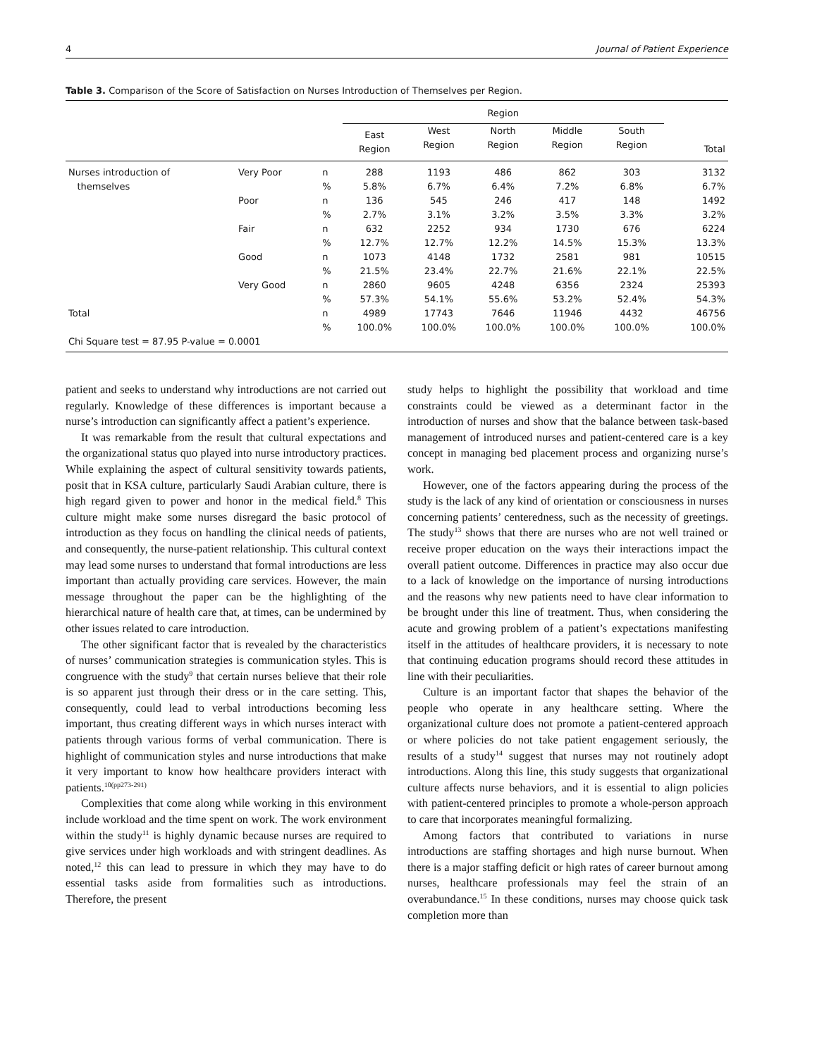4 Journal of Patient Experience
Table 3. Comparison of the Score of Satisfaction on Nurses Introduction of Themselves per Region.
| | | | Region | | | | | |
| --- | --- | --- | --- | --- | --- | --- | --- | --- |
| | | | East Region | West Region | North Region | Middle Region | South Region | Total |
| Nurses introduction of themselves | Very Poor | n | 288 | 1193 | 486 | 862 | 303 | 3132 |
| | | % | 5.8% | 6.7% | 6.4% | 7.2% | 6.8% | 6.7% |
| | Poor | n | 136 | 545 | 246 | 417 | 148 | 1492 |
| | | % | 2.7% | 3.1% | 3.2% | 3.5% | 3.3% | 3.2% |
| | Fair | n | 632 | 2252 | 934 | 1730 | 676 | 6224 |
| | | % | 12.7% | 12.7% | 12.2% | 14.5% | 15.3% | 13.3% |
| | Good | n | 1073 | 4148 | 1732 | 2581 | 981 | 10515 |
| | | % | 21.5% | 23.4% | 22.7% | 21.6% | 22.1% | 22.5% |
| | Very Good | n | 2860 | 9605 | 4248 | 6356 | 2324 | 25393 |
| | | % | 57.3% | 54.1% | 55.6% | 53.2% | 52.4% | 54.3% |
| Total | | n | 4989 | 17743 | 7646 | 11946 | 4432 | 46756 |
| | | % | 100.0% | 100.0% | 100.0% | 100.0% | 100.0% | 100.0% |
| Chi Square test = 87.95 P-value = 0.0001 | | | | | | | | |
patient and seeks to understand why introductions are not carried out regularly. Knowledge of these differences is important because a nurse’s introduction can significantly affect a patient’s experience.
It was remarkable from the result that cultural expectations and the organizational status quo played into nurse introductory practices. While explaining the aspect of cultural sensitivity towards patients, posit that in KSA culture, particularly Saudi Arabian culture, there is high regard given to power and honor in the medical field.<sup>8</sup> This culture might make some nurses disregard the basic protocol of introduction as they focus on handling the clinical needs of patients, and consequently, the nurse-patient relationship. This cultural context may lead some nurses to understand that formal introductions are less important than actually providing care services. However, the main message throughout the paper can be the highlighting of the hierarchical nature of health care that, at times, can be undermined by other issues related to care introduction.
The other significant factor that is revealed by the characteristics of nurses’ communication strategies is communication styles. This is congruence with the study<sup>9</sup> that certain nurses believe that their role is so apparent just through their dress or in the care setting. This, consequently, could lead to verbal introductions becoming less important, thus creating different ways in which nurses interact with patients through various forms of verbal communication. There is highlight of communication styles and nurse introductions that make it very important to know how healthcare providers interact with patients.<sup>10(pp273-291)</sup>
Complexities that come along while working in this environment include workload and the time spent on work. The work environment within the study<sup>11</sup> is highly dynamic because nurses are required to give services under high workloads and with stringent deadlines. As noted,<sup>12</sup> this can lead to pressure in which they may have to do essential tasks aside from formalities such as introductions. Therefore, the present
study helps to highlight the possibility that workload and time constraints could be viewed as a determinant factor in the introduction of nurses and show that the balance between task-based management of introduced nurses and patient-centered care is a key concept in managing bed placement process and organizing nurse’s work.
However, one of the factors appearing during the process of the study is the lack of any kind of orientation or consciousness in nurses concerning patients’ centeredness, such as the necessity of greetings. The study<sup>13</sup> shows that there are nurses who are not well trained or receive proper education on the ways their interactions impact the overall patient outcome. Differences in practice may also occur due to a lack of knowledge on the importance of nursing introductions and the reasons why new patients need to have clear information to be brought under this line of treatment. Thus, when considering the acute and growing problem of a patient’s expectations manifesting itself in the attitudes of healthcare providers, it is necessary to note that continuing education programs should record these attitudes in line with their peculiarities.
Culture is an important factor that shapes the behavior of the people who operate in any healthcare setting. Where the organizational culture does not promote a patient-centered approach or where policies do not take patient engagement seriously, the results of a study<sup>14</sup> suggest that nurses may not routinely adopt introductions. Along this line, this study suggests that organizational culture affects nurse behaviors, and it is essential to align policies with patient-centered principles to promote a whole-person approach to care that incorporates meaningful formalizing.
Among factors that contributed to variations in nurse introductions are staffing shortages and high nurse burnout. When there is a major staffing deficit or high rates of career burnout among nurses, healthcare professionals may feel the strain of an overabundance.<sup>15</sup> In these conditions, nurses may choose quick task completion more than